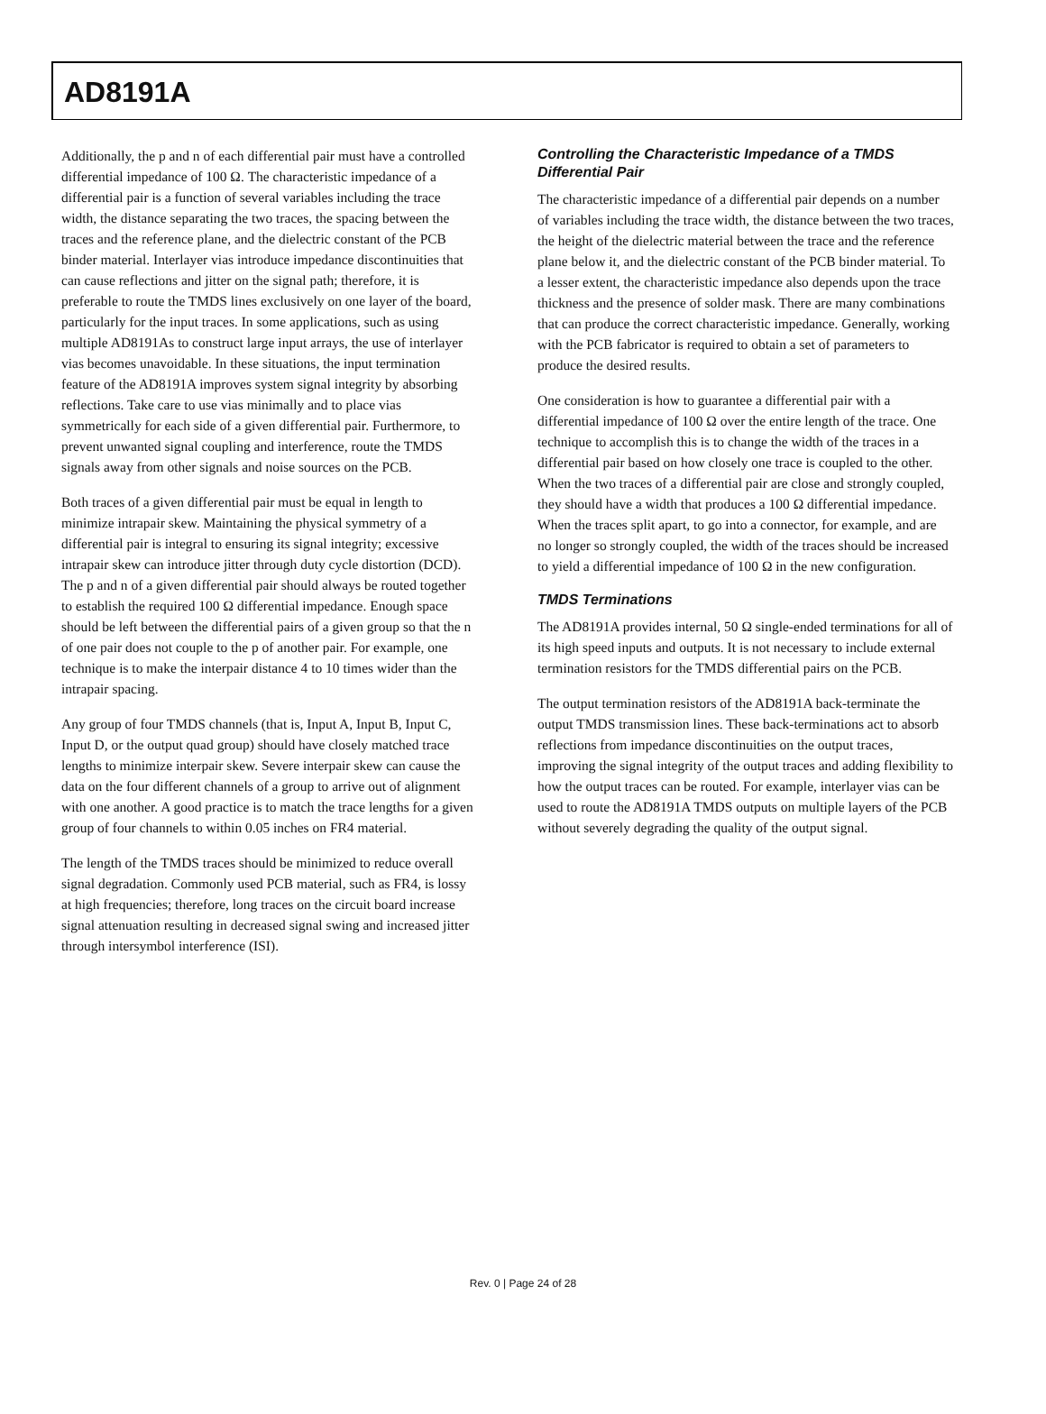AD8191A
Additionally, the p and n of each differential pair must have a controlled differential impedance of 100 Ω. The characteristic impedance of a differential pair is a function of several variables including the trace width, the distance separating the two traces, the spacing between the traces and the reference plane, and the dielectric constant of the PCB binder material. Interlayer vias introduce impedance discontinuities that can cause reflections and jitter on the signal path; therefore, it is preferable to route the TMDS lines exclusively on one layer of the board, particularly for the input traces. In some applications, such as using multiple AD8191As to construct large input arrays, the use of interlayer vias becomes unavoidable. In these situations, the input termination feature of the AD8191A improves system signal integrity by absorbing reflections. Take care to use vias minimally and to place vias symmetrically for each side of a given differential pair. Furthermore, to prevent unwanted signal coupling and interference, route the TMDS signals away from other signals and noise sources on the PCB.
Both traces of a given differential pair must be equal in length to minimize intrapair skew. Maintaining the physical symmetry of a differential pair is integral to ensuring its signal integrity; excessive intrapair skew can introduce jitter through duty cycle distortion (DCD). The p and n of a given differential pair should always be routed together to establish the required 100 Ω differential impedance. Enough space should be left between the differential pairs of a given group so that the n of one pair does not couple to the p of another pair. For example, one technique is to make the interpair distance 4 to 10 times wider than the intrapair spacing.
Any group of four TMDS channels (that is, Input A, Input B, Input C, Input D, or the output quad group) should have closely matched trace lengths to minimize interpair skew. Severe interpair skew can cause the data on the four different channels of a group to arrive out of alignment with one another. A good practice is to match the trace lengths for a given group of four channels to within 0.05 inches on FR4 material.
The length of the TMDS traces should be minimized to reduce overall signal degradation. Commonly used PCB material, such as FR4, is lossy at high frequencies; therefore, long traces on the circuit board increase signal attenuation resulting in decreased signal swing and increased jitter through intersymbol interference (ISI).
Controlling the Characteristic Impedance of a TMDS Differential Pair
The characteristic impedance of a differential pair depends on a number of variables including the trace width, the distance between the two traces, the height of the dielectric material between the trace and the reference plane below it, and the dielectric constant of the PCB binder material. To a lesser extent, the characteristic impedance also depends upon the trace thickness and the presence of solder mask. There are many combinations that can produce the correct characteristic impedance. Generally, working with the PCB fabricator is required to obtain a set of parameters to produce the desired results.
One consideration is how to guarantee a differential pair with a differential impedance of 100 Ω over the entire length of the trace. One technique to accomplish this is to change the width of the traces in a differential pair based on how closely one trace is coupled to the other. When the two traces of a differential pair are close and strongly coupled, they should have a width that produces a 100 Ω differential impedance. When the traces split apart, to go into a connector, for example, and are no longer so strongly coupled, the width of the traces should be increased to yield a differential impedance of 100 Ω in the new configuration.
TMDS Terminations
The AD8191A provides internal, 50 Ω single-ended terminations for all of its high speed inputs and outputs. It is not necessary to include external termination resistors for the TMDS differential pairs on the PCB.
The output termination resistors of the AD8191A back-terminate the output TMDS transmission lines. These back-terminations act to absorb reflections from impedance discontinuities on the output traces, improving the signal integrity of the output traces and adding flexibility to how the output traces can be routed. For example, interlayer vias can be used to route the AD8191A TMDS outputs on multiple layers of the PCB without severely degrading the quality of the output signal.
Rev. 0 | Page 24 of 28